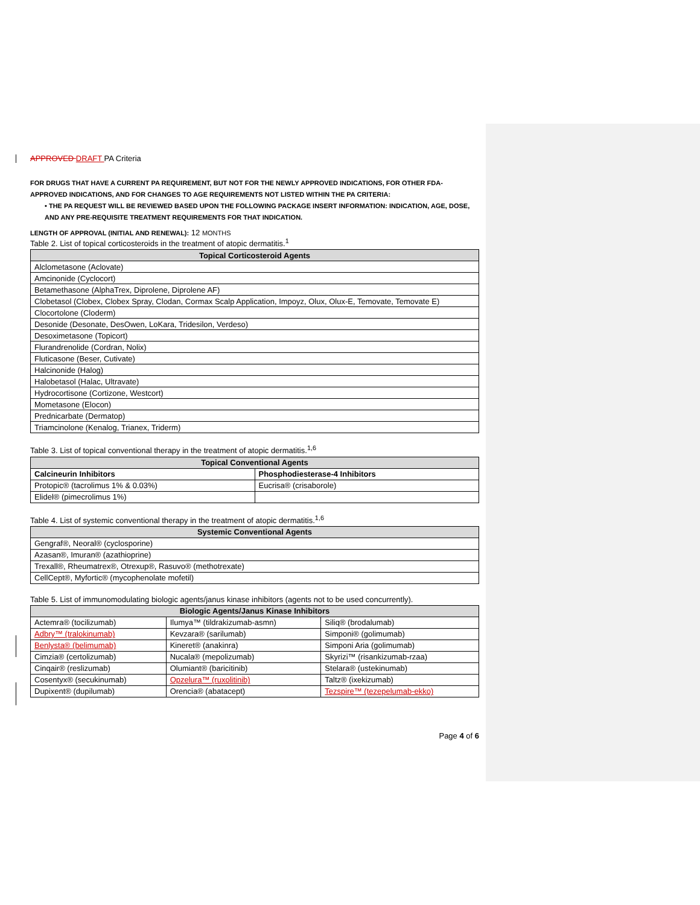APPROVED DRAFT PA Criteria
FOR DRUGS THAT HAVE A CURRENT PA REQUIREMENT, BUT NOT FOR THE NEWLY APPROVED INDICATIONS, FOR OTHER FDA-APPROVED INDICATIONS, AND FOR CHANGES TO AGE REQUIREMENTS NOT LISTED WITHIN THE PA CRITERIA:
• THE PA REQUEST WILL BE REVIEWED BASED UPON THE FOLLOWING PACKAGE INSERT INFORMATION: INDICATION, AGE, DOSE, AND ANY PRE-REQUISITE TREATMENT REQUIREMENTS FOR THAT INDICATION.
LENGTH OF APPROVAL (INITIAL AND RENEWAL): 12 MONTHS
Table 2. List of topical corticosteroids in the treatment of atopic dermatitis.<sup>1</sup>
| Topical Corticosteroid Agents |
| --- |
| Alclometasone (Aclovate) |
| Amcinonide (Cyclocort) |
| Betamethasone (AlphaTrex, Diprolene, Diprolene AF) |
| Clobetasol (Clobex, Clobex Spray, Clodan, Cormax Scalp Application, Impoyz, Olux, Olux-E, Temovate, Temovate E) |
| Clocortolone (Cloderm) |
| Desonide (Desonate, DesOwen, LoKara, Tridesilon, Verdeso) |
| Desoximetasone (Topicort) |
| Flurandrenolide (Cordran, Nolix) |
| Fluticasone (Beser, Cutivate) |
| Halcinonide (Halog) |
| Halobetasol (Halac, Ultravate) |
| Hydrocortisone (Cortizone, Westcort) |
| Mometasone (Elocon) |
| Prednicarbate (Dermatop) |
| Triamcinolone (Kenalog, Trianex, Triderm) |
Table 3. List of topical conventional therapy in the treatment of atopic dermatitis.<sup>1,6</sup>
| Topical Conventional Agents | |
| --- | --- |
| Calcineurin Inhibitors | Phosphodiesterase-4 Inhibitors |
| Protopic® (tacrolimus 1% & 0.03%) | Eucrisa® (crisaborole) |
| Elidel® (pimecrolimus 1%) | |
Table 4. List of systemic conventional therapy in the treatment of atopic dermatitis.<sup>1,6</sup>
| Systemic Conventional Agents |
| --- |
| Gengraf®, Neoral® (cyclosporine) |
| Azasan®, Imuran® (azathioprine) |
| Trexall®, Rheumatrex®, Otrexup®, Rasuvo® (methotrexate) |
| CellCept®, Myfortic® (mycophenolate mofetil) |
Table 5. List of immunomodulating biologic agents/janus kinase inhibitors (agents not to be used concurrently).
| Biologic Agents/Janus Kinase Inhibitors | | |
| --- | --- | --- |
| Actemra® (tocilizumab) | Ilumya™ (tildrakizumab-asmn) | Siliq® (brodalumab) |
| Adbry™ (tralokinumab) | Kevzara® (sarilumab) | Simponi® (golimumab) |
| Benlysta® (belimumab) | Kineret® (anakinra) | Simponi Aria (golimumab) |
| Cimzia® (certolizumab) | Nucala® (mepolizumab) | Skyrizi™ (risankizumab-rzaa) |
| Cinqair® (reslizumab) | Olumiant® (baricitinib) | Stelara® (ustekinumab) |
| Cosentyx® (secukinumab) | Opzelura™ (ruxolitinib) | Taltz® (ixekizumab) |
| Dupixent® (dupilumab) | Orencia® (abatacept) | Tezspire™ (tezepelumab-ekko) |
Page 4 of 6